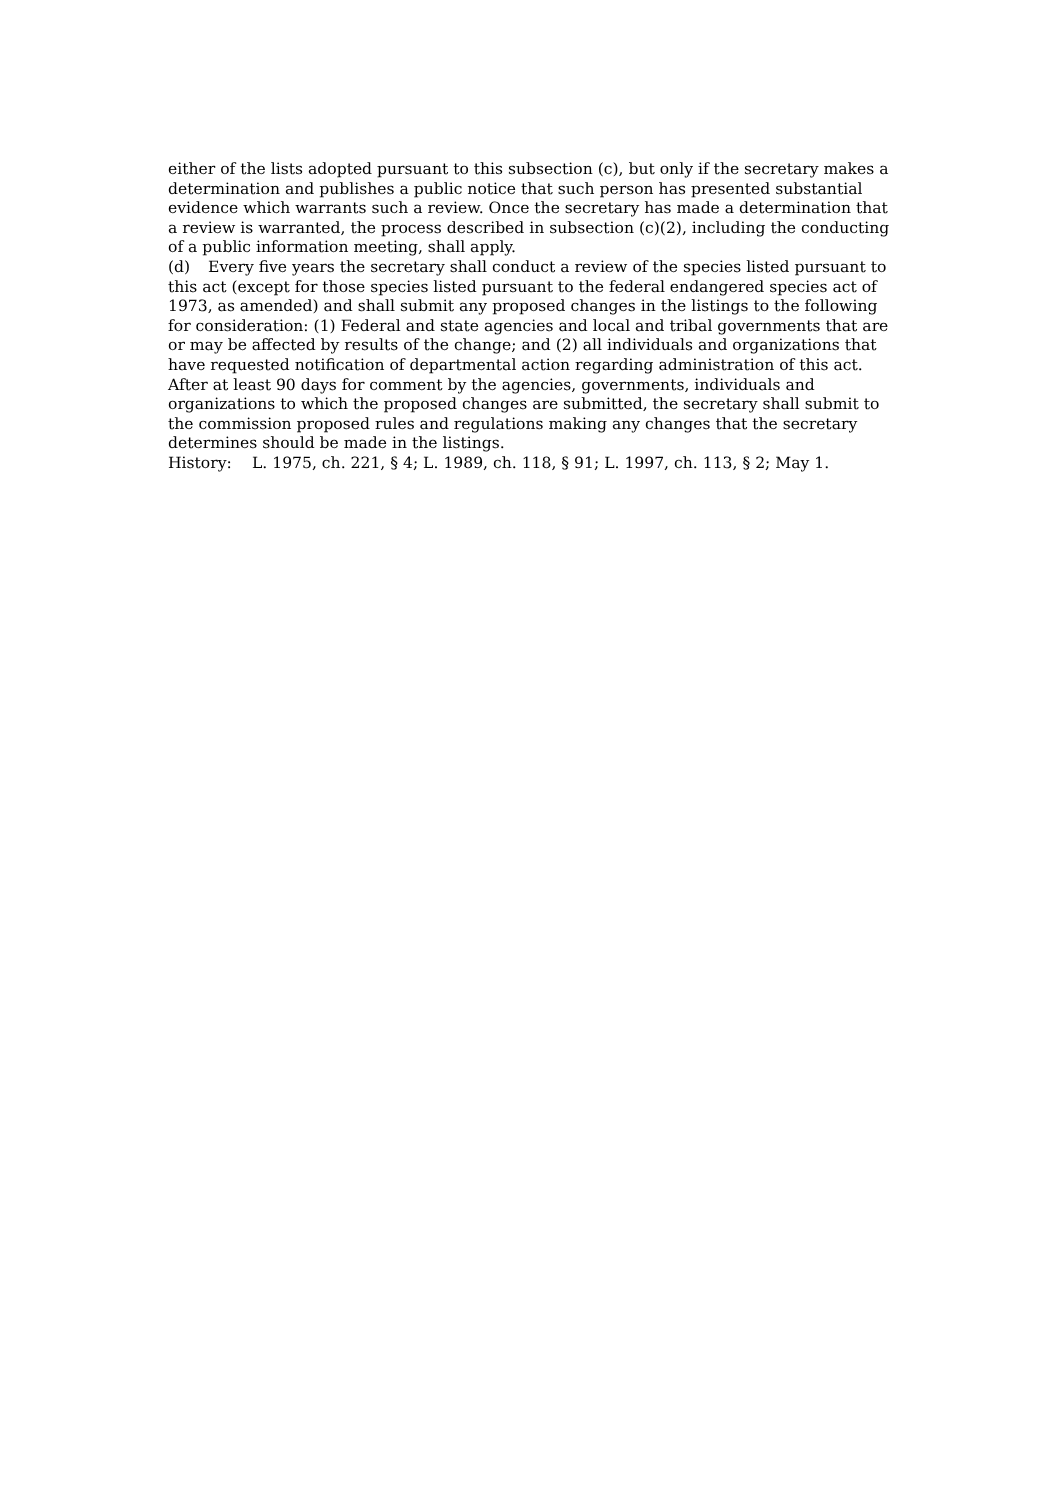either of the lists adopted pursuant to this subsection (c), but only if the secretary makes a determination and publishes a public notice that such person has presented substantial evidence which warrants such a review. Once the secretary has made a determination that a review is warranted, the process described in subsection (c)(2), including the conducting of a public information meeting, shall apply.
(d) Every five years the secretary shall conduct a review of the species listed pursuant to this act (except for those species listed pursuant to the federal endangered species act of 1973, as amended) and shall submit any proposed changes in the listings to the following for consideration: (1) Federal and state agencies and local and tribal governments that are or may be affected by results of the change; and (2) all individuals and organizations that have requested notification of departmental action regarding administration of this act. After at least 90 days for comment by the agencies, governments, individuals and organizations to which the proposed changes are submitted, the secretary shall submit to the commission proposed rules and regulations making any changes that the secretary determines should be made in the listings.
History: L. 1975, ch. 221, § 4; L. 1989, ch. 118, § 91; L. 1997, ch. 113, § 2; May 1.